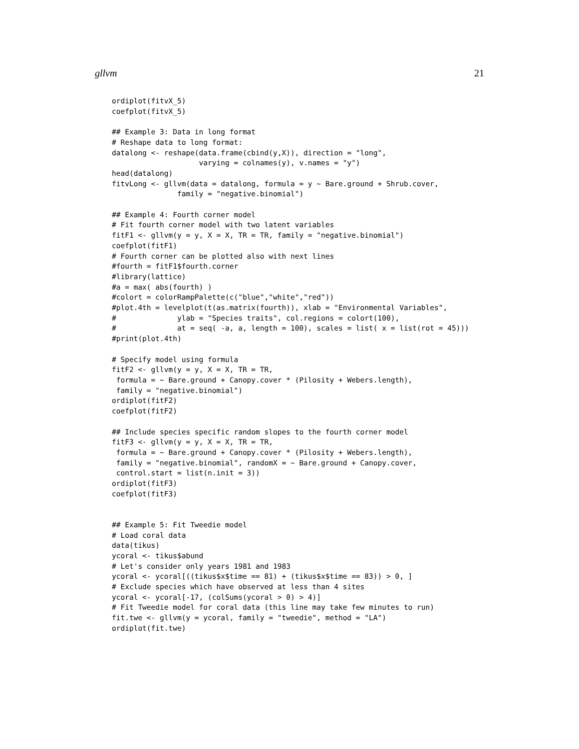gllvm 21
ordiplot(fitvX_5)
coefplot(fitvX_5)

## Example 3: Data in long format
# Reshape data to long format:
datalong <- reshape(data.frame(cbind(y,X)), direction = "long",
                    varying = colnames(y), v.names = "y")
head(datalong)
fitvLong <- gllvm(data = datalong, formula = y ~ Bare.ground + Shrub.cover,
               family = "negative.binomial")

## Example 4: Fourth corner model
# Fit fourth corner model with two latent variables
fitF1 <- gllvm(y = y, X = X, TR = TR, family = "negative.binomial")
coefplot(fitF1)
# Fourth corner can be plotted also with next lines
#fourth = fitF1$fourth.corner
#library(lattice)
#a = max( abs(fourth) )
#colort = colorRampPalette(c("blue","white","red"))
#plot.4th = levelplot(t(as.matrix(fourth)), xlab = "Environmental Variables",
#              ylab = "Species traits", col.regions = colort(100),
#              at = seq( -a, a, length = 100), scales = list( x = list(rot = 45)))
#print(plot.4th)

# Specify model using formula
fitF2 <- gllvm(y = y, X = X, TR = TR,
 formula = ~ Bare.ground + Canopy.cover * (Pilosity + Webers.length),
 family = "negative.binomial")
ordiplot(fitF2)
coefplot(fitF2)

## Include species specific random slopes to the fourth corner model
fitF3 <- gllvm(y = y, X = X, TR = TR,
 formula = ~ Bare.ground + Canopy.cover * (Pilosity + Webers.length),
 family = "negative.binomial", randomX = ~ Bare.ground + Canopy.cover,
 control.start = list(n.init = 3))
ordiplot(fitF3)
coefplot(fitF3)


## Example 5: Fit Tweedie model
# Load coral data
data(tikus)
ycoral <- tikus$abund
# Let's consider only years 1981 and 1983
ycoral <- ycoral[((tikus$x$time == 81) + (tikus$x$time == 83)) > 0, ]
# Exclude species which have observed at less than 4 sites
ycoral <- ycoral[-17, (colSums(ycoral > 0) > 4)]
# Fit Tweedie model for coral data (this line may take few minutes to run)
fit.twe <- gllvm(y = ycoral, family = "tweedie", method = "LA")
ordiplot(fit.twe)